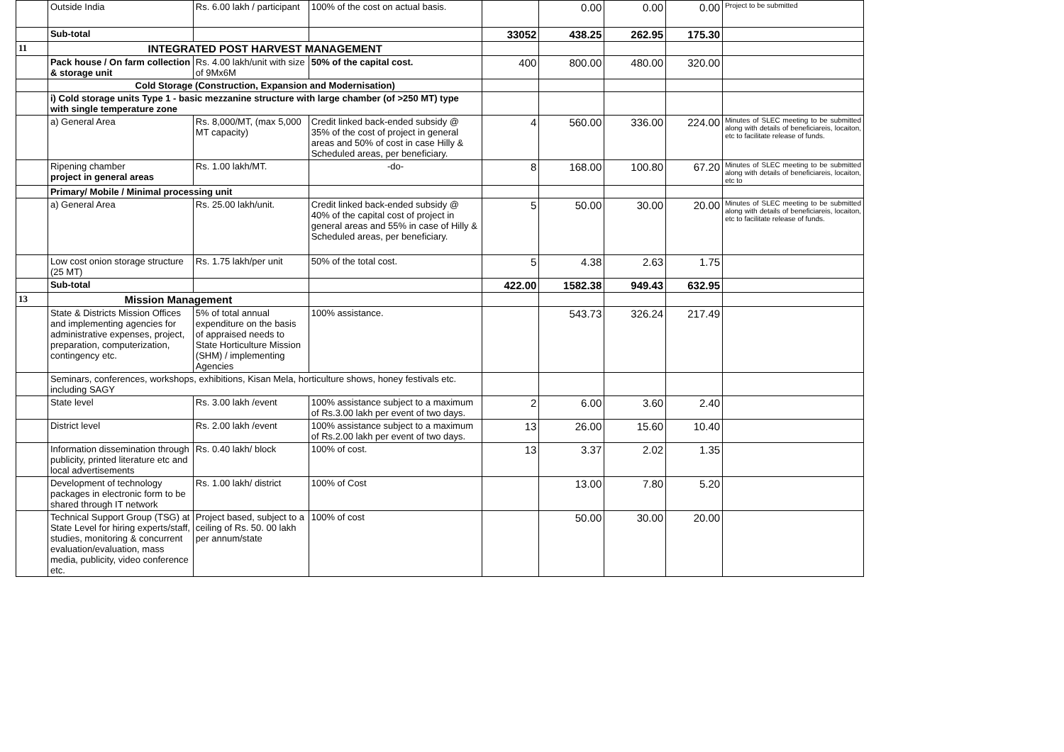| | Outside India | Rs. 6.00 lakh / participant | 100% of the cost on actual basis. | | 0.00 | 0.00 | 0.00 | Project to be submitted |
| | Sub-total | | | 33052 | 438.25 | 262.95 | 175.30 | |
| 11 | INTEGRATED POST HARVEST MANAGEMENT | | | | | | | |
| | Pack house / On farm collection & storage unit | Rs. 4.00 lakh/unit with size of 9Mx6M | 50% of the capital cost. | 400 | 800.00 | 480.00 | 320.00 | |
| | Cold Storage (Construction, Expansion and Modernisation) | | | | | | | |
| | i) Cold storage units Type 1 - basic mezzanine structure with large chamber (of >250 MT) type with single temperature zone | | | | | | | |
| | a) General Area | Rs. 8,000/MT, (max 5,000 MT capacity) | Credit linked back-ended subsidy @ 35% of the cost of project in general areas and 50% of cost in case Hilly & Scheduled areas, per beneficiary. | 4 | 560.00 | 336.00 | 224.00 | Minutes of SLEC meeting to be submitted along with details of beneficiareis, locaiton, etc to facilitate release of funds. |
| | Ripening chamber project in general areas | Rs. 1.00 lakh/MT. | -do- | 8 | 168.00 | 100.80 | 67.20 | Minutes of SLEC meeting to be submitted along with details of beneficiareis, locaiton, etc to |
| | Primary/ Mobile / Minimal processing unit | | | | | | | |
| | a) General Area | Rs. 25.00 lakh/unit. | Credit linked back-ended subsidy @ 40% of the capital cost of project in general areas and 55% in case of Hilly & Scheduled areas, per beneficiary. | 5 | 50.00 | 30.00 | 20.00 | Minutes of SLEC meeting to be submitted along with details of beneficiareis, locaiton, etc to facilitate release of funds. |
| | Low cost onion storage structure (25 MT) | Rs. 1.75 lakh/per unit | 50% of the total cost. | 5 | 4.38 | 2.63 | 1.75 | |
| | Sub-total | | | 422.00 | 1582.38 | 949.43 | 632.95 | |
| 13 | Mission Management | | | | | | | |
| | State & Districts Mission Offices and implementing agencies for administrative expenses, project, preparation, computerization, contingency etc. | 5% of total annual expenditure on the basis of appraised needs to State Horticulture Mission (SHM) / implementing Agencies | 100% assistance. | | 543.73 | 326.24 | 217.49 | |
| | Seminars, conferences, workshops, exhibitions, Kisan Mela, horticulture shows, honey festivals etc. including SAGY | | | | | | | |
| | State level | Rs. 3.00 lakh /event | 100% assistance subject to a maximum of Rs.3.00 lakh per event of two days. | 2 | 6.00 | 3.60 | 2.40 | |
| | District level | Rs. 2.00 lakh /event | 100% assistance subject to a maximum of Rs.2.00 lakh per event of two days. | 13 | 26.00 | 15.60 | 10.40 | |
| | Information dissemination through publicity, printed literature etc and local advertisements | Rs. 0.40 lakh/ block | 100% of cost. | 13 | 3.37 | 2.02 | 1.35 | |
| | Development of technology packages in electronic form to be shared through IT network | Rs. 1.00 lakh/ district | 100% of Cost | | 13.00 | 7.80 | 5.20 | |
| | Technical Support Group (TSG) at State Level for hiring experts/staff, studies, monitoring & concurrent evaluation/evaluation, mass media, publicity, video conference etc. | Project based, subject to a ceiling of Rs. 50. 00 lakh per annum/state | 100% of cost | | 50.00 | 30.00 | 20.00 | |